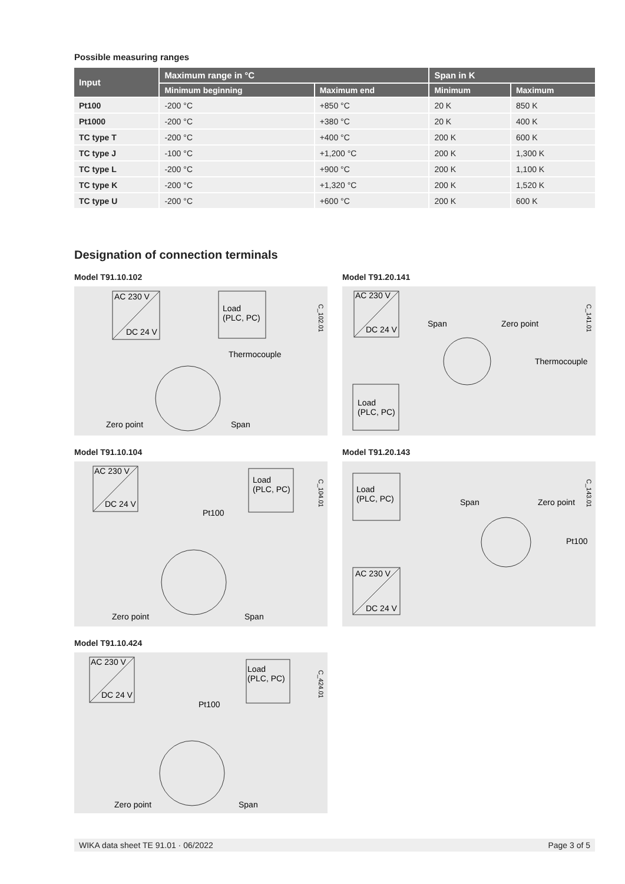Possible measuring ranges
| Input | Maximum range in °C | | Span in K | |
| --- | --- | --- | --- | --- |
| | Minimum beginning | Maximum end | Minimum | Maximum |
| Pt100 | -200 °C | +850 °C | 20 K | 850 K |
| Pt1000 | -200 °C | +380 °C | 20 K | 400 K |
| TC type T | -200 °C | +400 °C | 200 K | 600 K |
| TC type J | -100 °C | +1,200 °C | 200 K | 1,300 K |
| TC type L | -200 °C | +900 °C | 200 K | 1,100 K |
| TC type K | -200 °C | +1,320 °C | 200 K | 1,520 K |
| TC type U | -200 °C | +600 °C | 200 K | 600 K |
Designation of connection terminals
Model T91.10.102
AC 230 V
DC 24 V
Load
(PLC, PC)
Thermocouple
Zero point
Span
C_102.01
Model T91.20.141
AC 230 V
DC 24 V
Load
(PLC, PC)
Span
Zero point
Thermocouple
C_141.01
Model T91.10.104
AC 230 V
DC 24 V
Load
(PLC, PC)
Pt100
Zero point
Span
C_104.01
Model T91.20.143
Load
(PLC, PC)
AC 230 V
DC 24 V
Span
Zero point
Pt100
C_143.01
Model T91.10.424
AC 230 V
DC 24 V
Load
(PLC, PC)
Pt100
Zero point
Span
C_424.01
WIKA data sheet TE 91.01 · 06/2022 Page 3 of 5